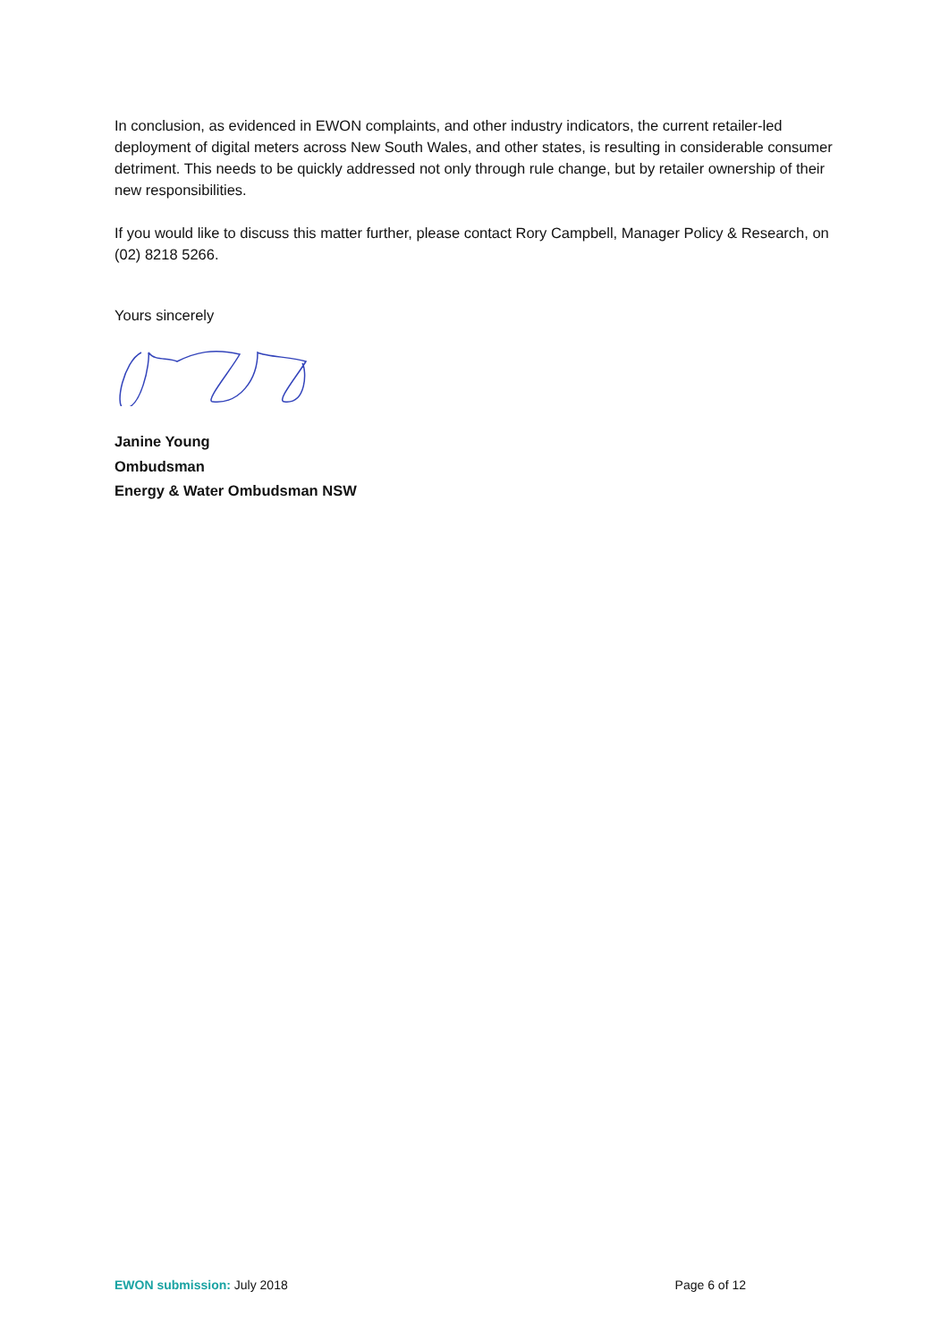In conclusion, as evidenced in EWON complaints, and other industry indicators, the current retailer-led deployment of digital meters across New South Wales, and other states, is resulting in considerable consumer detriment. This needs to be quickly addressed not only through rule change, but by retailer ownership of their new responsibilities.
If you would like to discuss this matter further, please contact Rory Campbell, Manager Policy & Research, on (02) 8218 5266.
Yours sincerely
Janine Young
Ombudsman
Energy & Water Ombudsman NSW
EWON submission: July 2018 Page 6 of 12